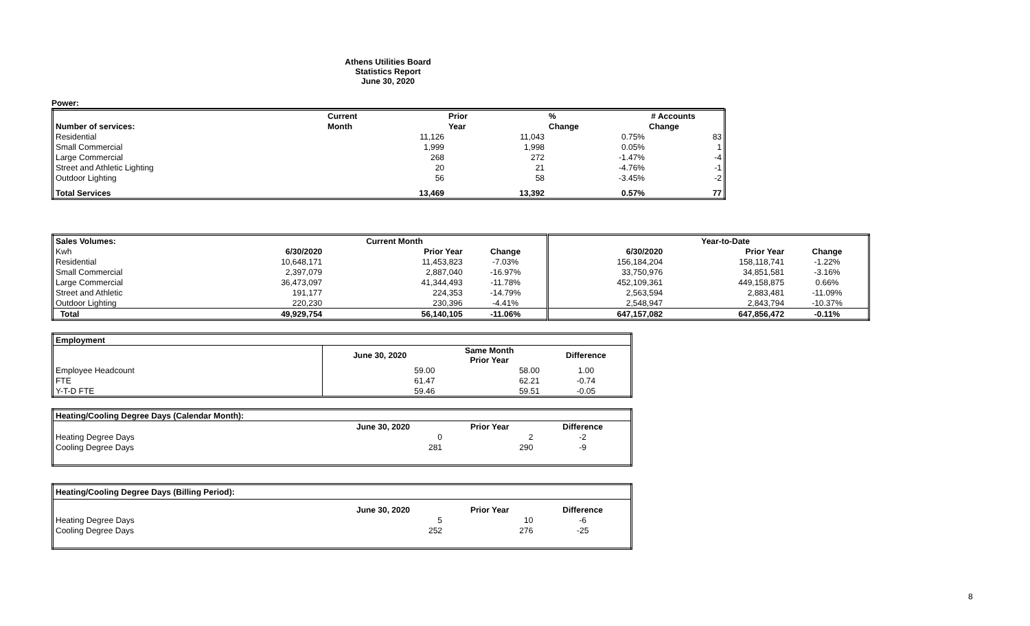Athens Utilities Board
Statistics Report
June 30, 2020
Power:
| | Current | Prior | % | # Accounts |
| --- | --- | --- | --- | --- |
| Number of services: | Month | Year | Change | Change |
| Residential | 11,126 | 11,043 | 0.75% | 83 |
| Small Commercial | 1,999 | 1,998 | 0.05% | 1 |
| Large Commercial | 268 | 272 | -1.47% | -4 |
| Street and Athletic Lighting | 20 | 21 | -4.76% | -1 |
| Outdoor Lighting | 56 | 58 | -3.45% | -2 |
| Total Services | 13,469 | 13,392 | 0.57% | 77 |
| Sales Volumes: | | Current Month | | | Year-to-Date | |
| --- | --- | --- | --- | --- | --- | --- |
| Kwh | 6/30/2020 | Prior Year | Change | 6/30/2020 | Prior Year | Change |
| Residential | 10,648,171 | 11,453,823 | -7.03% | 156,184,204 | 158,118,741 | -1.22% |
| Small Commercial | 2,397,079 | 2,887,040 | -16.97% | 33,750,976 | 34,851,581 | -3.16% |
| Large Commercial | 36,473,097 | 41,344,493 | -11.78% | 452,109,361 | 449,158,875 | 0.66% |
| Street and Athletic | 191,177 | 224,353 | -14.79% | 2,563,594 | 2,883,481 | -11.09% |
| Outdoor Lighting | 220,230 | 230,396 | -4.41% | 2,548,947 | 2,843,794 | -10.37% |
| Total | 49,929,754 | 56,140,105 | -11.06% | 647,157,082 | 647,856,472 | -0.11% |
| Employment | | | |
| --- | --- | --- | --- |
| | June 30, 2020 | Same Month Prior Year | Difference |
| Employee Headcount | 59.00 | 58.00 | 1.00 |
| FTE | 61.47 | 62.21 | -0.74 |
| Y-T-D FTE | 59.46 | 59.51 | -0.05 |
| Heating/Cooling Degree Days (Calendar Month): | | | |
| --- | --- | --- | --- |
| | June 30, 2020 | Prior Year | Difference |
| Heating Degree Days | 0 | 2 | -2 |
| Cooling Degree Days | 281 | 290 | -9 |
| Heating/Cooling Degree Days (Billing Period): | | | |
| --- | --- | --- | --- |
| | June 30, 2020 | Prior Year | Difference |
| Heating Degree Days | 5 | 10 | -6 |
| Cooling Degree Days | 252 | 276 | -25 |
8